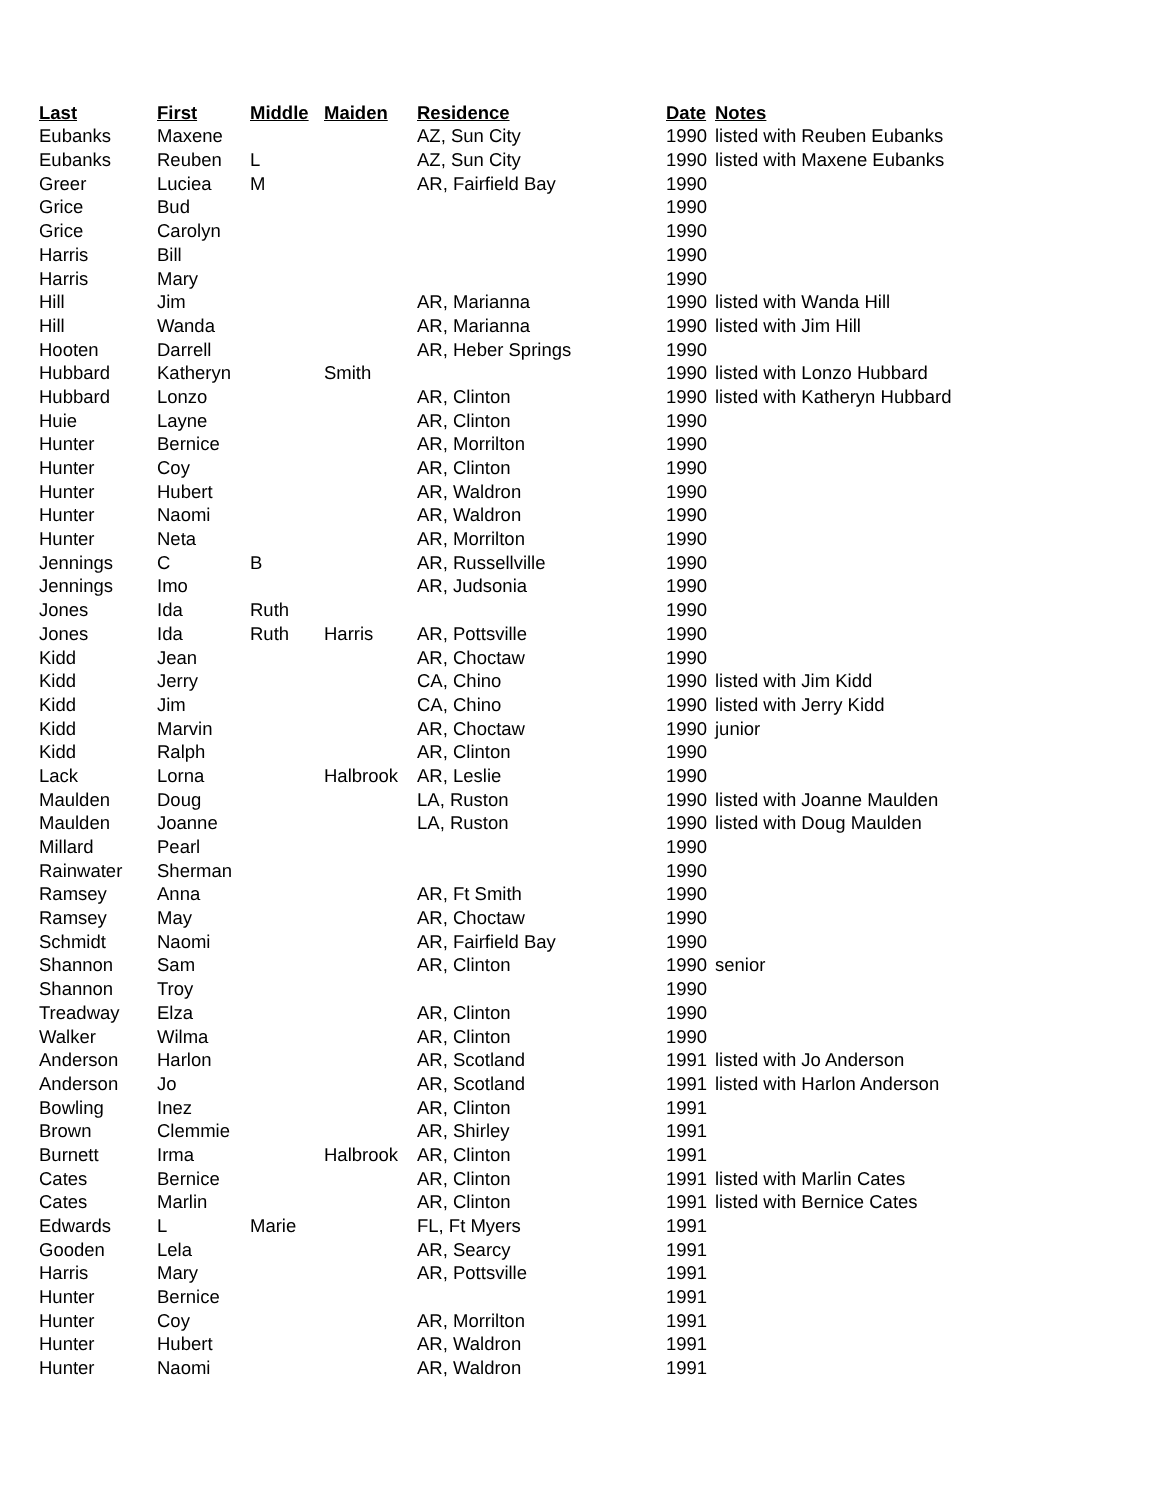| Last | First | Middle | Maiden | Residence | Date | Notes |
| --- | --- | --- | --- | --- | --- | --- |
| Eubanks | Maxene | | | AZ, Sun City | 1990 | listed with Reuben Eubanks |
| Eubanks | Reuben | L | | AZ, Sun City | 1990 | listed with Maxene Eubanks |
| Greer | Luciea | M | | AR, Fairfield Bay | 1990 | |
| Grice | Bud | | | | 1990 | |
| Grice | Carolyn | | | | 1990 | |
| Harris | Bill | | | | 1990 | |
| Harris | Mary | | | | 1990 | |
| Hill | Jim | | | AR, Marianna | 1990 | listed with Wanda Hill |
| Hill | Wanda | | | AR, Marianna | 1990 | listed with Jim Hill |
| Hooten | Darrell | | | AR, Heber Springs | 1990 | |
| Hubbard | Katheryn | | Smith | | 1990 | listed with Lonzo Hubbard |
| Hubbard | Lonzo | | | AR, Clinton | 1990 | listed with Katheryn Hubbard |
| Huie | Layne | | | AR, Clinton | 1990 | |
| Hunter | Bernice | | | AR, Morrilton | 1990 | |
| Hunter | Coy | | | AR, Clinton | 1990 | |
| Hunter | Hubert | | | AR, Waldron | 1990 | |
| Hunter | Naomi | | | AR, Waldron | 1990 | |
| Hunter | Neta | | | AR, Morrilton | 1990 | |
| Jennings | C | B | | AR, Russellville | 1990 | |
| Jennings | Imo | | | AR, Judsonia | 1990 | |
| Jones | Ida | Ruth | | | 1990 | |
| Jones | Ida | Ruth | Harris | AR, Pottsville | 1990 | |
| Kidd | Jean | | | AR, Choctaw | 1990 | |
| Kidd | Jerry | | | CA, Chino | 1990 | listed with Jim Kidd |
| Kidd | Jim | | | CA, Chino | 1990 | listed with Jerry Kidd |
| Kidd | Marvin | | | AR, Choctaw | 1990 | junior |
| Kidd | Ralph | | | AR, Clinton | 1990 | |
| Lack | Lorna | | Halbrook | AR, Leslie | 1990 | |
| Maulden | Doug | | | LA, Ruston | 1990 | listed with Joanne Maulden |
| Maulden | Joanne | | | LA, Ruston | 1990 | listed with Doug Maulden |
| Millard | Pearl | | | | 1990 | |
| Rainwater | Sherman | | | | 1990 | |
| Ramsey | Anna | | | AR, Ft Smith | 1990 | |
| Ramsey | May | | | AR, Choctaw | 1990 | |
| Schmidt | Naomi | | | AR, Fairfield Bay | 1990 | |
| Shannon | Sam | | | AR, Clinton | 1990 | senior |
| Shannon | Troy | | | | 1990 | |
| Treadway | Elza | | | AR, Clinton | 1990 | |
| Walker | Wilma | | | AR, Clinton | 1990 | |
| Anderson | Harlon | | | AR, Scotland | 1991 | listed with Jo Anderson |
| Anderson | Jo | | | AR, Scotland | 1991 | listed with Harlon Anderson |
| Bowling | Inez | | | AR, Clinton | 1991 | |
| Brown | Clemmie | | | AR, Shirley | 1991 | |
| Burnett | Irma | | Halbrook | AR, Clinton | 1991 | |
| Cates | Bernice | | | AR, Clinton | 1991 | listed with Marlin Cates |
| Cates | Marlin | | | AR, Clinton | 1991 | listed with Bernice Cates |
| Edwards | L | Marie | | FL, Ft Myers | 1991 | |
| Gooden | Lela | | | AR, Searcy | 1991 | |
| Harris | Mary | | | AR, Pottsville | 1991 | |
| Hunter | Bernice | | | | 1991 | |
| Hunter | Coy | | | AR, Morrilton | 1991 | |
| Hunter | Hubert | | | AR, Waldron | 1991 | |
| Hunter | Naomi | | | AR, Waldron | 1991 | |